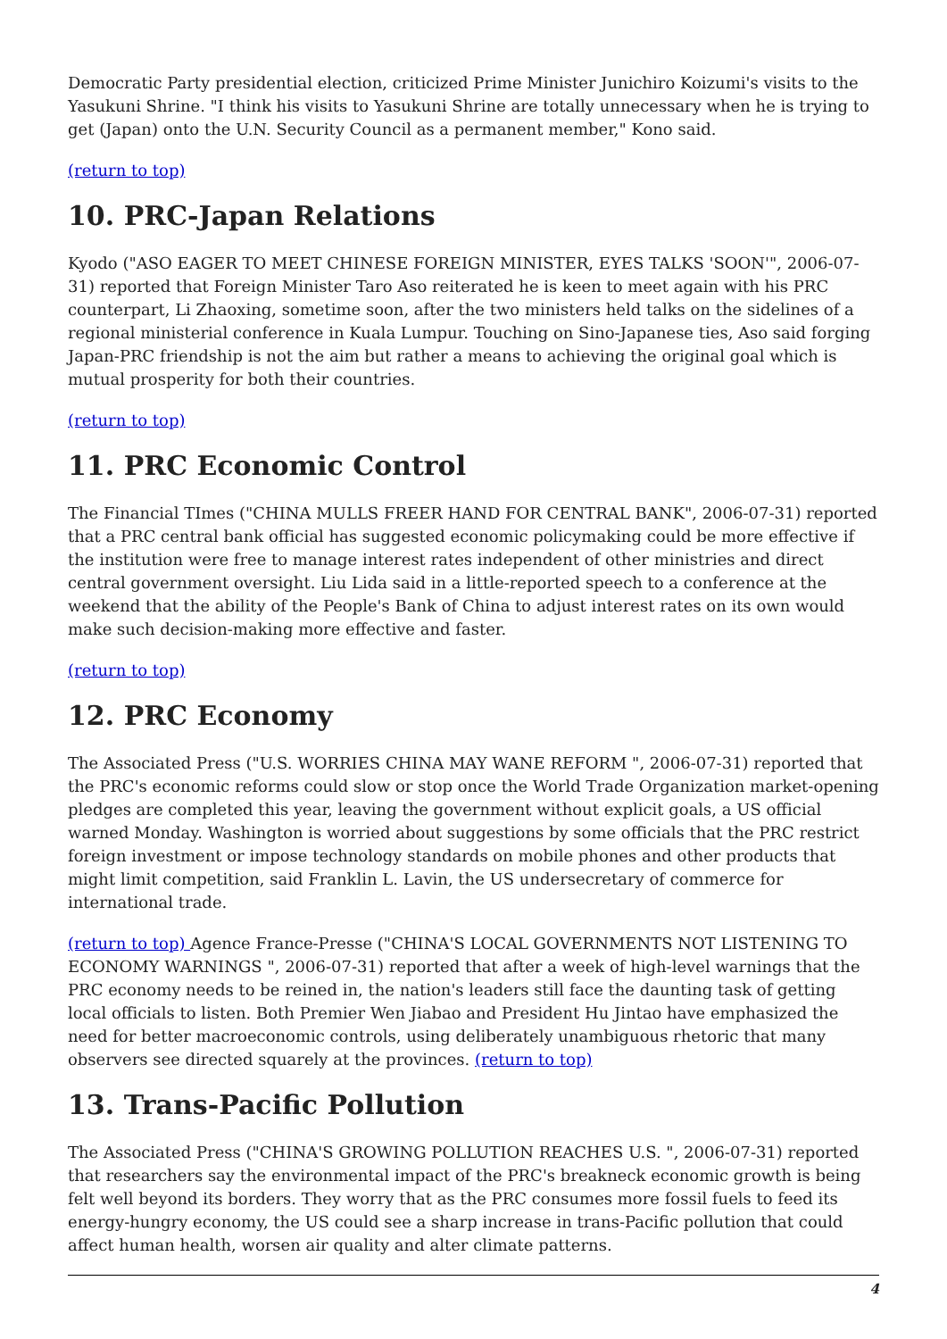Democratic Party presidential election, criticized Prime Minister Junichiro Koizumi's visits to the Yasukuni Shrine. "I think his visits to Yasukuni Shrine are totally unnecessary when he is trying to get (Japan) onto the U.N. Security Council as a permanent member," Kono said.
(return to top)
10. PRC-Japan Relations
Kyodo ("ASO EAGER TO MEET CHINESE FOREIGN MINISTER, EYES TALKS 'SOON'", 2006-07-31) reported that Foreign Minister Taro Aso reiterated he is keen to meet again with his PRC counterpart, Li Zhaoxing, sometime soon, after the two ministers held talks on the sidelines of a regional ministerial conference in Kuala Lumpur. Touching on Sino-Japanese ties, Aso said forging Japan-PRC friendship is not the aim but rather a means to achieving the original goal which is mutual prosperity for both their countries.
(return to top)
11. PRC Economic Control
The Financial TImes ("CHINA MULLS FREER HAND FOR CENTRAL BANK", 2006-07-31) reported that a PRC central bank official has suggested economic policymaking could be more effective if the institution were free to manage interest rates independent of other ministries and direct central government oversight. Liu Lida said in a little-reported speech to a conference at the weekend that the ability of the People's Bank of China to adjust interest rates on its own would make such decision-making more effective and faster.
(return to top)
12. PRC Economy
The Associated Press ("U.S. WORRIES CHINA MAY WANE REFORM ", 2006-07-31) reported that the PRC's economic reforms could slow or stop once the World Trade Organization market-opening pledges are completed this year, leaving the government without explicit goals, a US official warned Monday. Washington is worried about suggestions by some officials that the PRC restrict foreign investment or impose technology standards on mobile phones and other products that might limit competition, said Franklin L. Lavin, the US undersecretary of commerce for international trade.
(return to top) Agence France-Presse ("CHINA'S LOCAL GOVERNMENTS NOT LISTENING TO ECONOMY WARNINGS ", 2006-07-31) reported that after a week of high-level warnings that the PRC economy needs to be reined in, the nation's leaders still face the daunting task of getting local officials to listen. Both Premier Wen Jiabao and President Hu Jintao have emphasized the need for better macroeconomic controls, using deliberately unambiguous rhetoric that many observers see directed squarely at the provinces. (return to top)
13. Trans-Pacific Pollution
The Associated Press ("CHINA'S GROWING POLLUTION REACHES U.S. ", 2006-07-31) reported that researchers say the environmental impact of the PRC's breakneck economic growth is being felt well beyond its borders. They worry that as the PRC consumes more fossil fuels to feed its energy-hungry economy, the US could see a sharp increase in trans-Pacific pollution that could affect human health, worsen air quality and alter climate patterns.
4